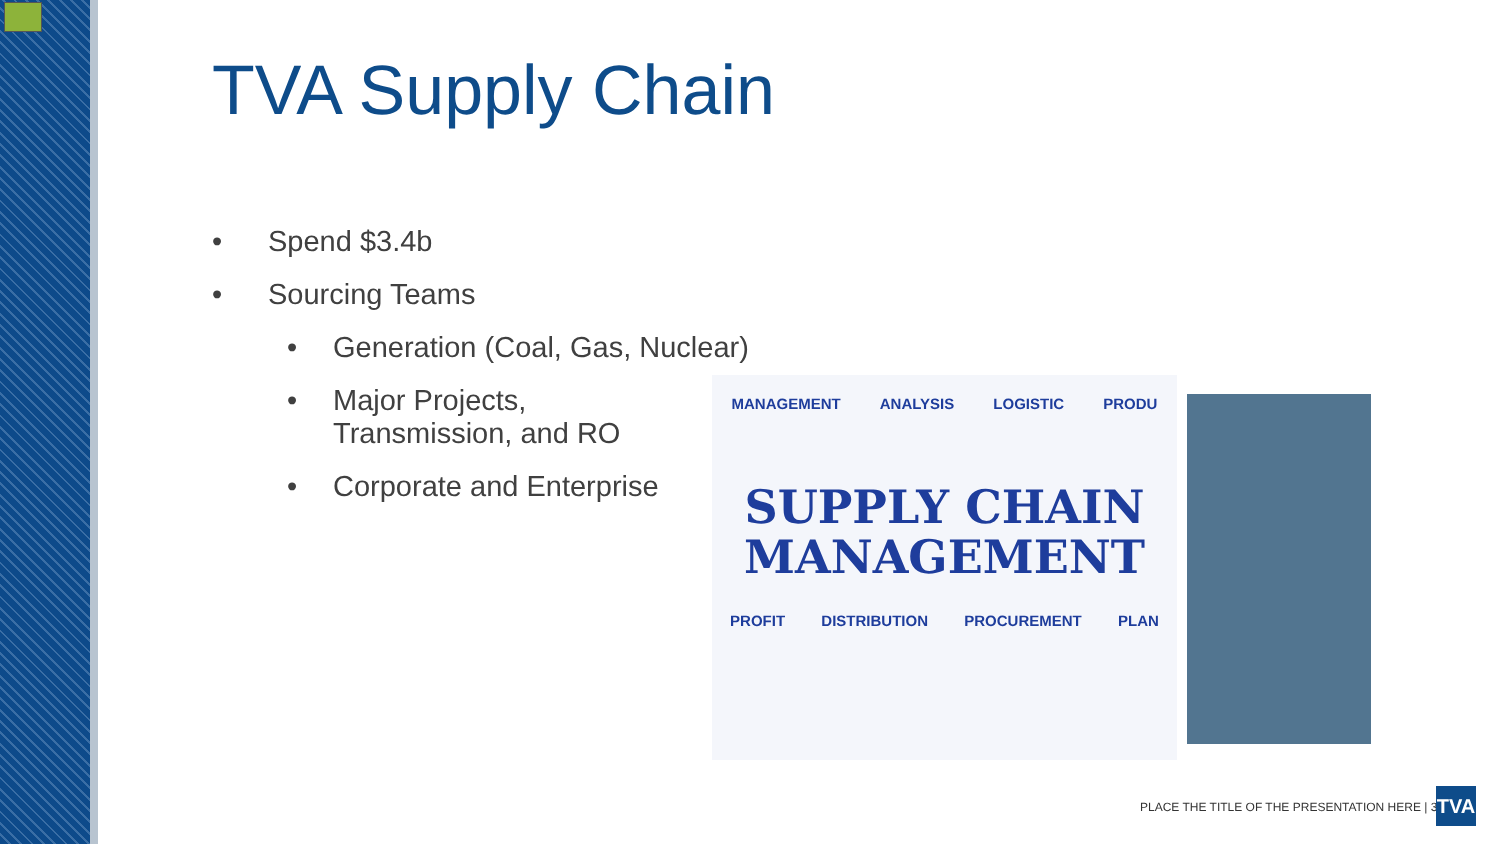TVA Supply Chain
• Spend $3.4b
• Sourcing Teams
• Generation (Coal, Gas, Nuclear)
• Major Projects, Transmission, and RO
• Corporate and Enterprise
MANAGEMENT ANALYSIS LOGISTIC PRODU
SUPPLY CHAIN
MANAGEMENT
PROFIT DISTRIBUTION PROCUREMENT PLAN
PLACE THE TITLE OF THE PRESENTATION HERE | 3
TVA